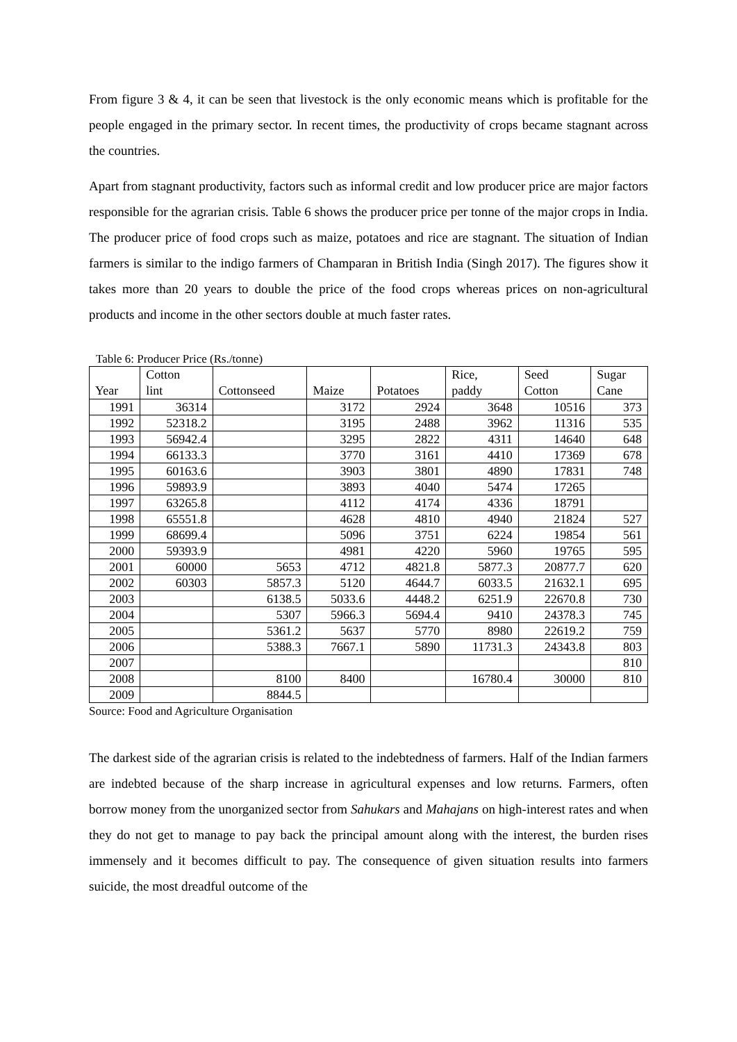From figure 3 & 4, it can be seen that livestock is the only economic means which is profitable for the people engaged in the primary sector. In recent times, the productivity of crops became stagnant across the countries.
Apart from stagnant productivity, factors such as informal credit and low producer price are major factors responsible for the agrarian crisis. Table 6 shows the producer price per tonne of the major crops in India. The producer price of food crops such as maize, potatoes and rice are stagnant. The situation of Indian farmers is similar to the indigo farmers of Champaran in British India (Singh 2017). The figures show it takes more than 20 years to double the price of the food crops whereas prices on non-agricultural products and income in the other sectors double at much faster rates.
Table 6: Producer Price (Rs./tonne)
| Year | Cotton lint | Cottonseed | Maize | Potatoes | Rice, paddy | Seed Cotton | Sugar Cane |
| --- | --- | --- | --- | --- | --- | --- | --- |
| 1991 | 36314 | | 3172 | 2924 | 3648 | 10516 | 373 |
| 1992 | 52318.2 | | 3195 | 2488 | 3962 | 11316 | 535 |
| 1993 | 56942.4 | | 3295 | 2822 | 4311 | 14640 | 648 |
| 1994 | 66133.3 | | 3770 | 3161 | 4410 | 17369 | 678 |
| 1995 | 60163.6 | | 3903 | 3801 | 4890 | 17831 | 748 |
| 1996 | 59893.9 | | 3893 | 4040 | 5474 | 17265 | |
| 1997 | 63265.8 | | 4112 | 4174 | 4336 | 18791 | |
| 1998 | 65551.8 | | 4628 | 4810 | 4940 | 21824 | 527 |
| 1999 | 68699.4 | | 5096 | 3751 | 6224 | 19854 | 561 |
| 2000 | 59393.9 | | 4981 | 4220 | 5960 | 19765 | 595 |
| 2001 | 60000 | 5653 | 4712 | 4821.8 | 5877.3 | 20877.7 | 620 |
| 2002 | 60303 | 5857.3 | 5120 | 4644.7 | 6033.5 | 21632.1 | 695 |
| 2003 | | 6138.5 | 5033.6 | 4448.2 | 6251.9 | 22670.8 | 730 |
| 2004 | | 5307 | 5966.3 | 5694.4 | 9410 | 24378.3 | 745 |
| 2005 | | 5361.2 | 5637 | 5770 | 8980 | 22619.2 | 759 |
| 2006 | | 5388.3 | 7667.1 | 5890 | 11731.3 | 24343.8 | 803 |
| 2007 | | | | | | | 810 |
| 2008 | | 8100 | 8400 | | 16780.4 | 30000 | 810 |
| 2009 | | 8844.5 | | | | | |
Source: Food and Agriculture Organisation
The darkest side of the agrarian crisis is related to the indebtedness of farmers. Half of the Indian farmers are indebted because of the sharp increase in agricultural expenses and low returns. Farmers, often borrow money from the unorganized sector from Sahukars and Mahajans on high-interest rates and when they do not get to manage to pay back the principal amount along with the interest, the burden rises immensely and it becomes difficult to pay. The consequence of given situation results into farmers suicide, the most dreadful outcome of the